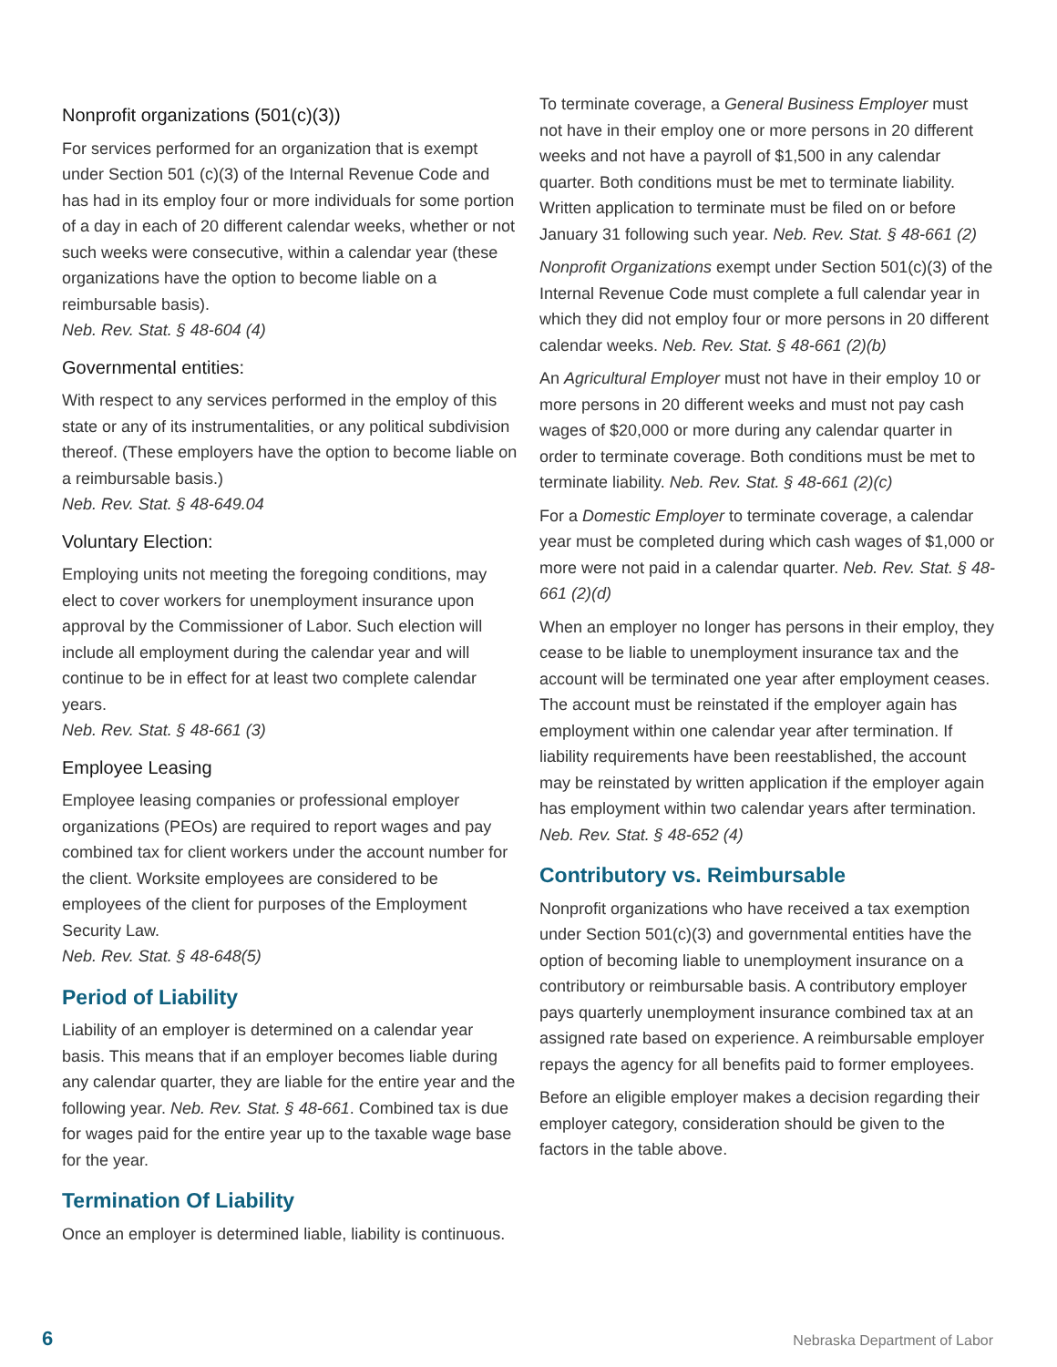Nonprofit organizations (501(c)(3))
For services performed for an organization that is exempt under Section 501 (c)(3) of the Internal Revenue Code and has had in its employ four or more individuals for some portion of a day in each of 20 different calendar weeks, whether or not such weeks were consecutive, within a calendar year (these organizations have the option to become liable on a reimbursable basis).
Neb. Rev. Stat. § 48-604 (4)
Governmental entities:
With respect to any services performed in the employ of this state or any of its instrumentalities, or any political subdivision thereof. (These employers have the option to become liable on a reimbursable basis.)
Neb. Rev. Stat. § 48-649.04
Voluntary Election:
Employing units not meeting the foregoing conditions, may elect to cover workers for unemployment insurance upon approval by the Commissioner of Labor. Such election will include all employment during the calendar year and will continue to be in effect for at least two complete calendar years.
Neb. Rev. Stat. § 48-661 (3)
Employee Leasing
Employee leasing companies or professional employer organizations (PEOs) are required to report wages and pay combined tax for client workers under the account number for the client. Worksite employees are considered to be employees of the client for purposes of the Employment Security Law.
Neb. Rev. Stat. § 48-648(5)
Period of Liability
Liability of an employer is determined on a calendar year basis. This means that if an employer becomes liable during any calendar quarter, they are liable for the entire year and the following year. Neb. Rev. Stat. § 48-661. Combined tax is due for wages paid for the entire year up to the taxable wage base for the year.
Termination Of Liability
Once an employer is determined liable, liability is continuous.
To terminate coverage, a General Business Employer must not have in their employ one or more persons in 20 different weeks and not have a payroll of $1,500 in any calendar quarter. Both conditions must be met to terminate liability. Written application to terminate must be filed on or before January 31 following such year. Neb. Rev. Stat. § 48-661 (2)
Nonprofit Organizations exempt under Section 501(c)(3) of the Internal Revenue Code must complete a full calendar year in which they did not employ four or more persons in 20 different calendar weeks. Neb. Rev. Stat. § 48-661 (2)(b)
An Agricultural Employer must not have in their employ 10 or more persons in 20 different weeks and must not pay cash wages of $20,000 or more during any calendar quarter in order to terminate coverage. Both conditions must be met to terminate liability. Neb. Rev. Stat. § 48-661 (2)(c)
For a Domestic Employer to terminate coverage, a calendar year must be completed during which cash wages of $1,000 or more were not paid in a calendar quarter. Neb. Rev. Stat. § 48-661 (2)(d)
When an employer no longer has persons in their employ, they cease to be liable to unemployment insurance tax and the account will be terminated one year after employment ceases. The account must be reinstated if the employer again has employment within one calendar year after termination. If liability requirements have been reestablished, the account may be reinstated by written application if the employer again has employment within two calendar years after termination.
Neb. Rev. Stat. § 48-652 (4)
Contributory vs. Reimbursable
Nonprofit organizations who have received a tax exemption under Section 501(c)(3) and governmental entities have the option of becoming liable to unemployment insurance on a contributory or reimbursable basis. A contributory employer pays quarterly unemployment insurance combined tax at an assigned rate based on experience. A reimbursable employer repays the agency for all benefits paid to former employees.
Before an eligible employer makes a decision regarding their employer category, consideration should be given to the factors in the table above.
6 Nebraska Department of Labor